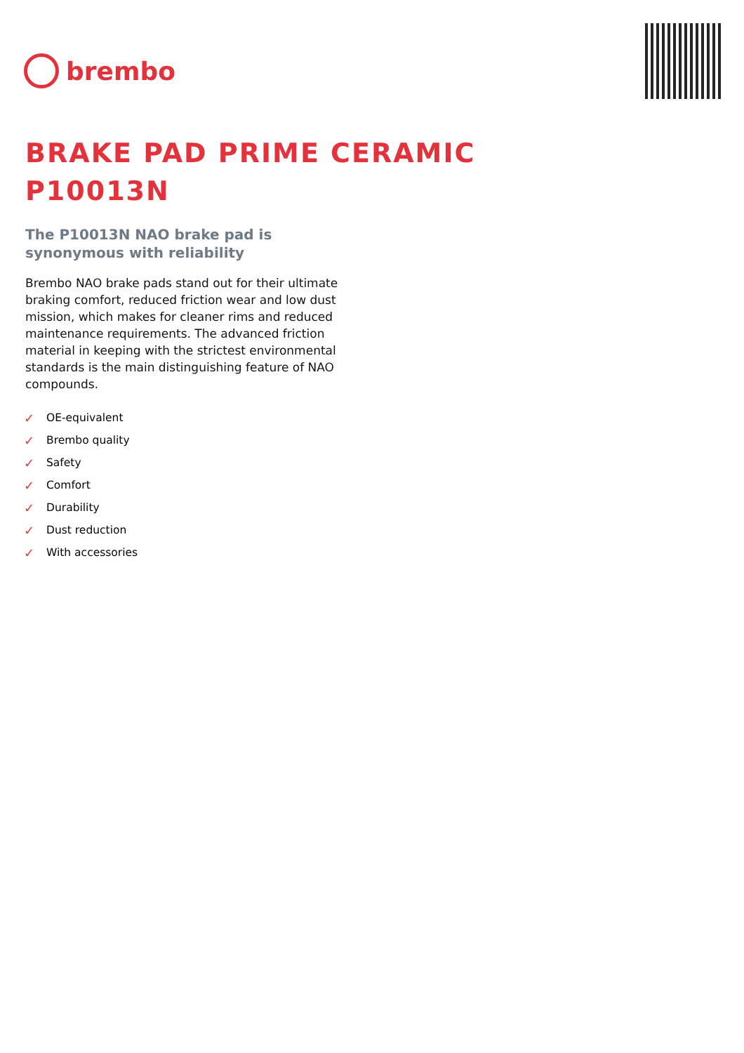brembo
BRAKE PAD PRIME CERAMIC
P10013N
The P10013N NAO brake pad is synonymous with reliability
Brembo NAO brake pads stand out for their ultimate braking comfort, reduced friction wear and low dust mission, which makes for cleaner rims and reduced maintenance requirements. The advanced friction material in keeping with the strictest environmental standards is the main distinguishing feature of NAO compounds.
✓ OE-equivalent
✓ Brembo quality
✓ Safety
✓ Comfort
✓ Durability
✓ Dust reduction
✓ With accessories